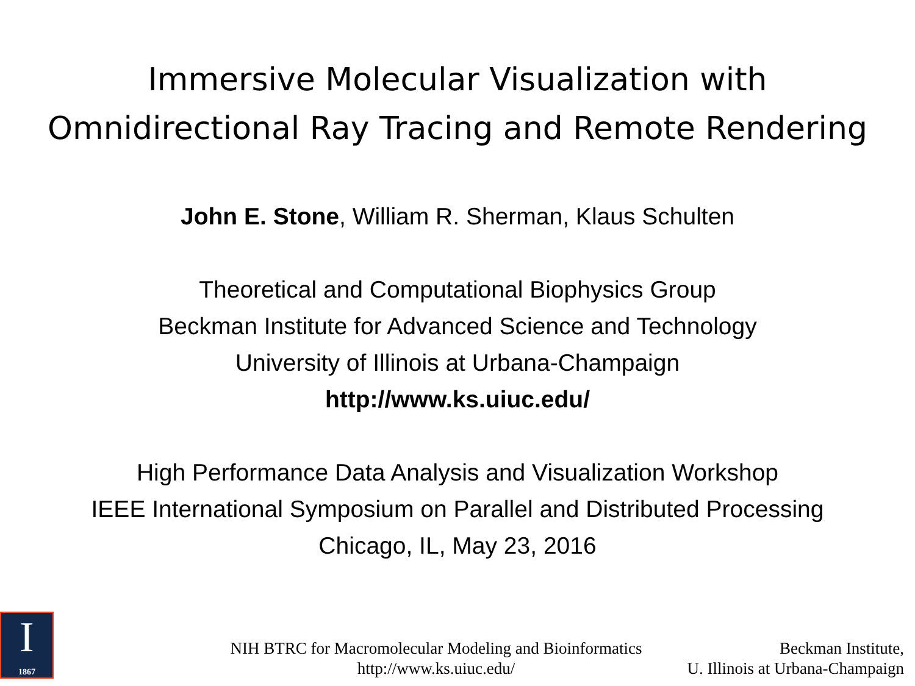Immersive Molecular Visualization with
Omnidirectional Ray Tracing and Remote Rendering
John E. Stone, William R. Sherman, Klaus Schulten
Theoretical and Computational Biophysics Group
Beckman Institute for Advanced Science and Technology
University of Illinois at Urbana-Champaign
http://www.ks.uiuc.edu/
High Performance Data Analysis and Visualization Workshop
IEEE International Symposium on Parallel and Distributed Processing
Chicago, IL, May 23, 2016
I
1867
NIH BTRC for Macromolecular Modeling and Bioinformatics
http://www.ks.uiuc.edu/
Beckman Institute,
U. Illinois at Urbana-Champaign